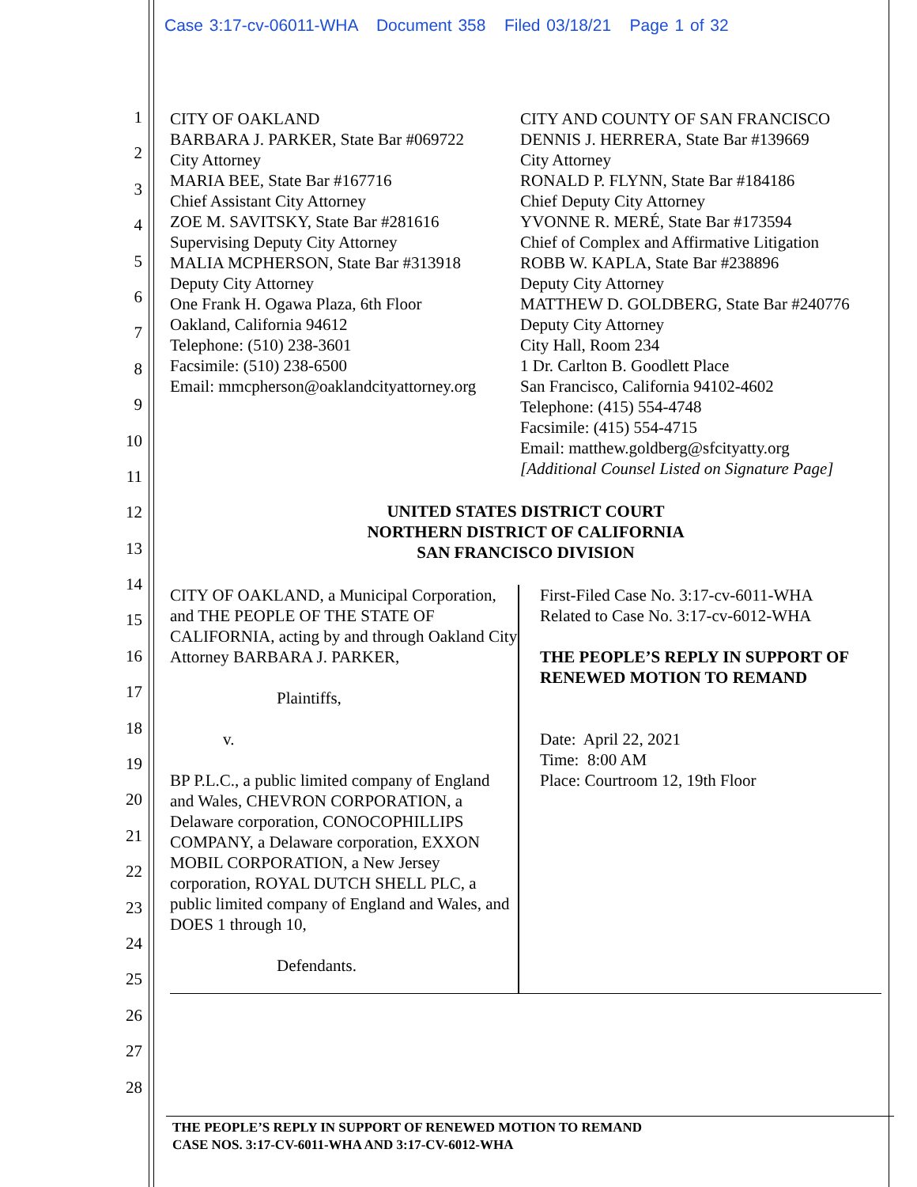Case 3:17-cv-06011-WHA Document 358 Filed 03/18/21 Page 1 of 32
1
2
3
4
5
6
7
8
9
10
11
12
13
14
15
16
17
18
19
20
21
22
23
24
25
26
27
28
CITY OF OAKLAND
BARBARA J. PARKER, State Bar #069722
City Attorney
MARIA BEE, State Bar #167716
Chief Assistant City Attorney
ZOE M. SAVITSKY, State Bar #281616
Supervising Deputy City Attorney
MALIA MCPHERSON, State Bar #313918
Deputy City Attorney
One Frank H. Ogawa Plaza, 6th Floor
Oakland, California 94612
Telephone: (510) 238-3601
Facsimile: (510) 238-6500
Email: mmcpherson@oaklandcityattorney.org
CITY AND COUNTY OF SAN FRANCISCO
DENNIS J. HERRERA, State Bar #139669
City Attorney
RONALD P. FLYNN, State Bar #184186
Chief Deputy City Attorney
YVONNE R. MERÉ, State Bar #173594
Chief of Complex and Affirmative Litigation
ROBB W. KAPLA, State Bar #238896
Deputy City Attorney
MATTHEW D. GOLDBERG, State Bar #240776
Deputy City Attorney
City Hall, Room 234
1 Dr. Carlton B. Goodlett Place
San Francisco, California 94102-4602
Telephone: (415) 554-4748
Facsimile: (415) 554-4715
Email: matthew.goldberg@sfcityatty.org
[Additional Counsel Listed on Signature Page]
UNITED STATES DISTRICT COURT
NORTHERN DISTRICT OF CALIFORNIA
SAN FRANCISCO DIVISION
CITY OF OAKLAND, a Municipal Corporation, and THE PEOPLE OF THE STATE OF CALIFORNIA, acting by and through Oakland City Attorney BARBARA J. PARKER,
Plaintiffs,
v.
BP P.L.C., a public limited company of England and Wales, CHEVRON CORPORATION, a Delaware corporation, CONOCOPHILLIPS COMPANY, a Delaware corporation, EXXON MOBIL CORPORATION, a New Jersey corporation, ROYAL DUTCH SHELL PLC, a public limited company of England and Wales, and DOES 1 through 10,
Defendants.
First-Filed Case No. 3:17-cv-6011-WHA
Related to Case No. 3:17-cv-6012-WHA
THE PEOPLE’S REPLY IN SUPPORT OF RENEWED MOTION TO REMAND
Date: April 22, 2021
Time: 8:00 AM
Place: Courtroom 12, 19th Floor
THE PEOPLE’S REPLY IN SUPPORT OF RENEWED MOTION TO REMAND
CASE NOS. 3:17-CV-6011-WHA AND 3:17-CV-6012-WHA